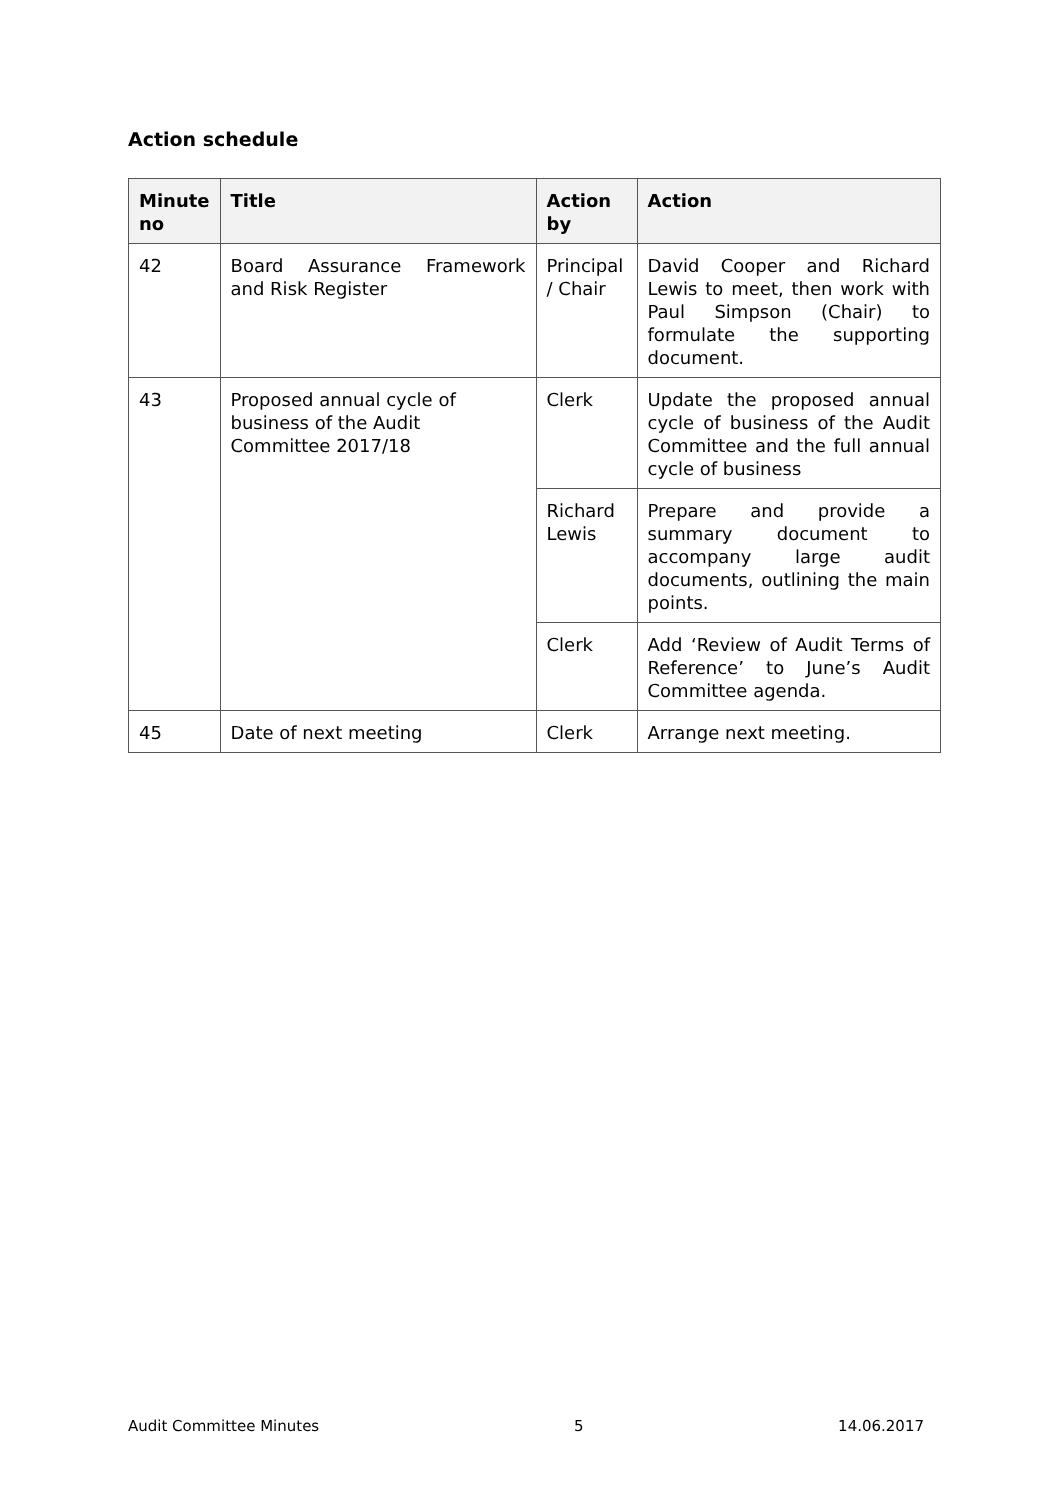Action schedule
| Minute no | Title | Action by | Action |
| --- | --- | --- | --- |
| 42 | Board Assurance Framework and Risk Register | Principal / Chair | David Cooper and Richard Lewis to meet, then work with Paul Simpson (Chair) to formulate the supporting document. |
| 43 | Proposed annual cycle of business of the Audit Committee 2017/18 | Clerk | Update the proposed annual cycle of business of the Audit Committee and the full annual cycle of business |
| | | Richard Lewis | Prepare and provide a summary document to accompany large audit documents, outlining the main points. |
| | | Clerk | Add ‘Review of Audit Terms of Reference’ to June’s Audit Committee agenda. |
| 45 | Date of next meeting | Clerk | Arrange next meeting. |
Audit Committee Minutes 5 14.06.2017